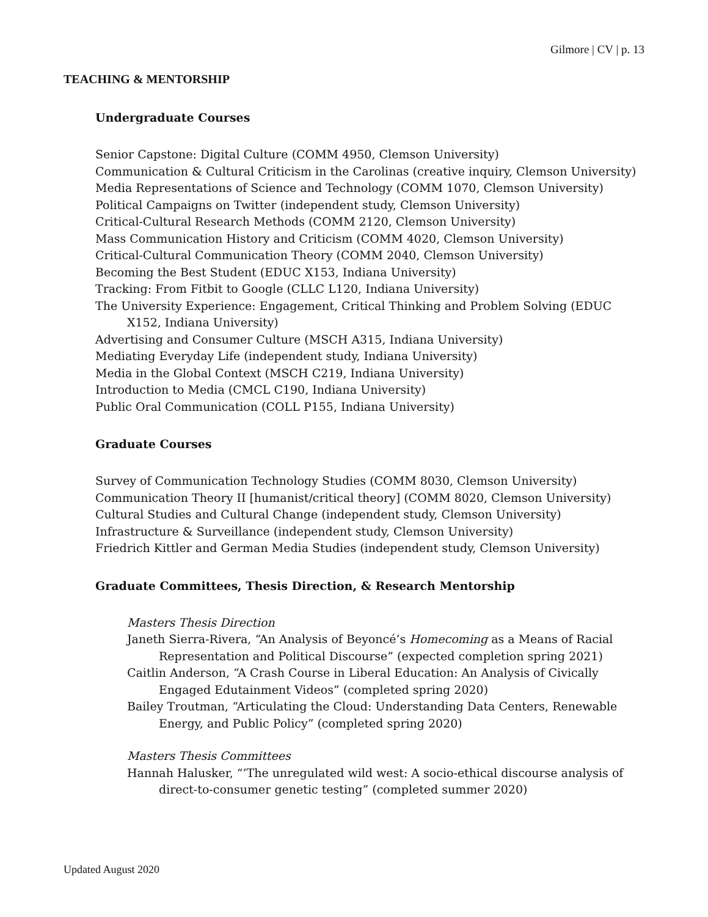Gilmore | CV | p. 13
TEACHING & MENTORSHIP
Undergraduate Courses
Senior Capstone: Digital Culture (COMM 4950, Clemson University)
Communication & Cultural Criticism in the Carolinas (creative inquiry, Clemson University)
Media Representations of Science and Technology (COMM 1070, Clemson University)
Political Campaigns on Twitter (independent study, Clemson University)
Critical-Cultural Research Methods (COMM 2120, Clemson University)
Mass Communication History and Criticism (COMM 4020, Clemson University)
Critical-Cultural Communication Theory (COMM 2040, Clemson University)
Becoming the Best Student (EDUC X153, Indiana University)
Tracking: From Fitbit to Google (CLLC L120, Indiana University)
The University Experience: Engagement, Critical Thinking and Problem Solving (EDUC X152, Indiana University)
Advertising and Consumer Culture (MSCH A315, Indiana University)
Mediating Everyday Life (independent study, Indiana University)
Media in the Global Context (MSCH C219, Indiana University)
Introduction to Media (CMCL C190, Indiana University)
Public Oral Communication (COLL P155, Indiana University)
Graduate Courses
Survey of Communication Technology Studies (COMM 8030, Clemson University)
Communication Theory II [humanist/critical theory] (COMM 8020, Clemson University)
Cultural Studies and Cultural Change (independent study, Clemson University)
Infrastructure & Surveillance (independent study, Clemson University)
Friedrich Kittler and German Media Studies (independent study, Clemson University)
Graduate Committees, Thesis Direction, & Research Mentorship
Masters Thesis Direction
Janeth Sierra-Rivera, “An Analysis of Beyoncé’s Homecoming as a Means of Racial Representation and Political Discourse” (expected completion spring 2021)
Caitlin Anderson, “A Crash Course in Liberal Education: An Analysis of Civically Engaged Edutainment Videos” (completed spring 2020)
Bailey Troutman, “Articulating the Cloud: Understanding Data Centers, Renewable Energy, and Public Policy” (completed spring 2020)
Masters Thesis Committees
Hannah Halusker, “’The unregulated wild west: A socio-ethical discourse analysis of direct-to-consumer genetic testing” (completed summer 2020)
Updated August 2020